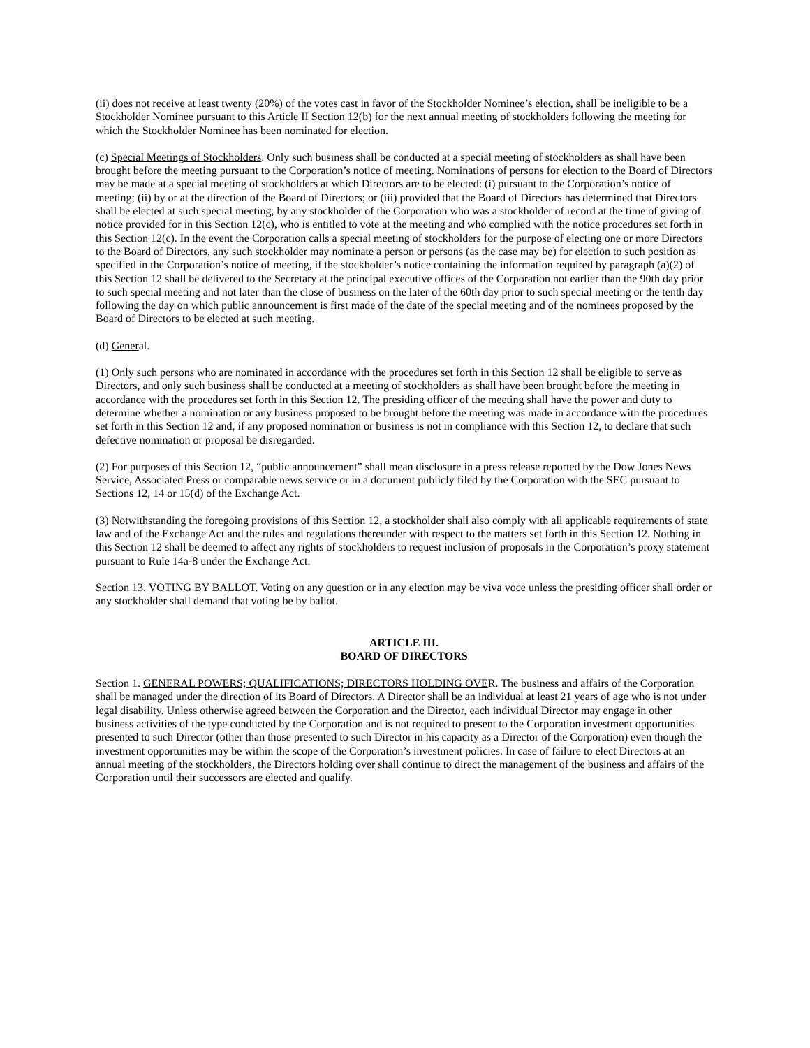(ii) does not receive at least twenty (20%) of the votes cast in favor of the Stockholder Nominee’s election, shall be ineligible to be a Stockholder Nominee pursuant to this Article II Section 12(b) for the next annual meeting of stockholders following the meeting for which the Stockholder Nominee has been nominated for election.
(c) Special Meetings of Stockholders. Only such business shall be conducted at a special meeting of stockholders as shall have been brought before the meeting pursuant to the Corporation’s notice of meeting. Nominations of persons for election to the Board of Directors may be made at a special meeting of stockholders at which Directors are to be elected: (i) pursuant to the Corporation’s notice of meeting; (ii) by or at the direction of the Board of Directors; or (iii) provided that the Board of Directors has determined that Directors shall be elected at such special meeting, by any stockholder of the Corporation who was a stockholder of record at the time of giving of notice provided for in this Section 12(c), who is entitled to vote at the meeting and who complied with the notice procedures set forth in this Section 12(c). In the event the Corporation calls a special meeting of stockholders for the purpose of electing one or more Directors to the Board of Directors, any such stockholder may nominate a person or persons (as the case may be) for election to such position as specified in the Corporation’s notice of meeting, if the stockholder’s notice containing the information required by paragraph (a)(2) of this Section 12 shall be delivered to the Secretary at the principal executive offices of the Corporation not earlier than the 90th day prior to such special meeting and not later than the close of business on the later of the 60th day prior to such special meeting or the tenth day following the day on which public announcement is first made of the date of the special meeting and of the nominees proposed by the Board of Directors to be elected at such meeting.
(d) General.
(1) Only such persons who are nominated in accordance with the procedures set forth in this Section 12 shall be eligible to serve as Directors, and only such business shall be conducted at a meeting of stockholders as shall have been brought before the meeting in accordance with the procedures set forth in this Section 12. The presiding officer of the meeting shall have the power and duty to determine whether a nomination or any business proposed to be brought before the meeting was made in accordance with the procedures set forth in this Section 12 and, if any proposed nomination or business is not in compliance with this Section 12, to declare that such defective nomination or proposal be disregarded.
(2) For purposes of this Section 12, “public announcement” shall mean disclosure in a press release reported by the Dow Jones News Service, Associated Press or comparable news service or in a document publicly filed by the Corporation with the SEC pursuant to Sections 12, 14 or 15(d) of the Exchange Act.
(3) Notwithstanding the foregoing provisions of this Section 12, a stockholder shall also comply with all applicable requirements of state law and of the Exchange Act and the rules and regulations thereunder with respect to the matters set forth in this Section 12. Nothing in this Section 12 shall be deemed to affect any rights of stockholders to request inclusion of proposals in the Corporation’s proxy statement pursuant to Rule 14a-8 under the Exchange Act.
Section 13. VOTING BY BALLOT. Voting on any question or in any election may be viva voce unless the presiding officer shall order or any stockholder shall demand that voting be by ballot.
ARTICLE III.
BOARD OF DIRECTORS
Section 1. GENERAL POWERS; QUALIFICATIONS; DIRECTORS HOLDING OVER. The business and affairs of the Corporation shall be managed under the direction of its Board of Directors. A Director shall be an individual at least 21 years of age who is not under legal disability. Unless otherwise agreed between the Corporation and the Director, each individual Director may engage in other business activities of the type conducted by the Corporation and is not required to present to the Corporation investment opportunities presented to such Director (other than those presented to such Director in his capacity as a Director of the Corporation) even though the investment opportunities may be within the scope of the Corporation’s investment policies. In case of failure to elect Directors at an annual meeting of the stockholders, the Directors holding over shall continue to direct the management of the business and affairs of the Corporation until their successors are elected and qualify.